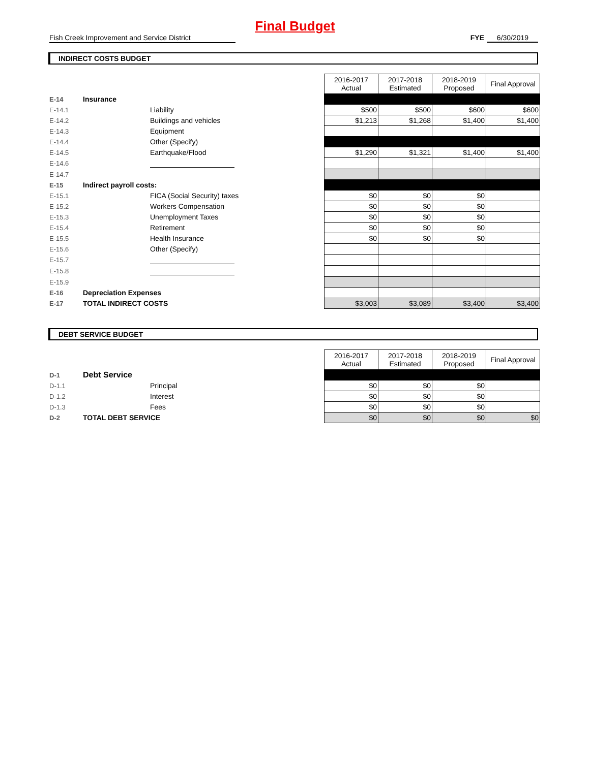Final Budget
Fish Creek Improvement and Service District FYE 6/30/2019
INDIRECT COSTS BUDGET
| | | | 2016-2017 Actual | 2017-2018 Estimated | 2018-2019 Proposed | Final Approval |
| E-14 | Insurance | | | | | |
| E-14.1 | | Liability | $500 | $500 | $600 | $600 |
| E-14.2 | | Buildings and vehicles | $1,213 | $1,268 | $1,400 | $1,400 |
| E-14.3 | | Equipment | | | | |
| E-14.4 | | Other (Specify) | | | | |
| E-14.5 | | Earthquake/Flood | $1,290 | $1,321 | $1,400 | $1,400 |
| E-14.6 | | | | | | |
| E-14.7 | | | | | | |
| E-15 | Indirect payroll costs: | | | | | |
| E-15.1 | | FICA (Social Security) taxes | $0 | $0 | $0 | |
| E-15.2 | | Workers Compensation | $0 | $0 | $0 | |
| E-15.3 | | Unemployment Taxes | $0 | $0 | $0 | |
| E-15.4 | | Retirement | $0 | $0 | $0 | |
| E-15.5 | | Health Insurance | $0 | $0 | $0 | |
| E-15.6 | | Other (Specify) | | | | |
| E-15.7 | | | | | | |
| E-15.8 | | | | | | |
| E-15.9 | | | | | | |
| E-16 | Depreciation Expenses | | | | | |
| E-17 | TOTAL INDIRECT COSTS | | $3,003 | $3,089 | $3,400 | $3,400 |
DEBT SERVICE BUDGET
| | | | 2016-2017 Actual | 2017-2018 Estimated | 2018-2019 Proposed | Final Approval |
| D-1 | Debt Service | | | | | |
| D-1.1 | | Principal | $0 | $0 | $0 | |
| D-1.2 | | Interest | $0 | $0 | $0 | |
| D-1.3 | | Fees | $0 | $0 | $0 | |
| D-2 | TOTAL DEBT SERVICE | | $0 | $0 | $0 | $0 |